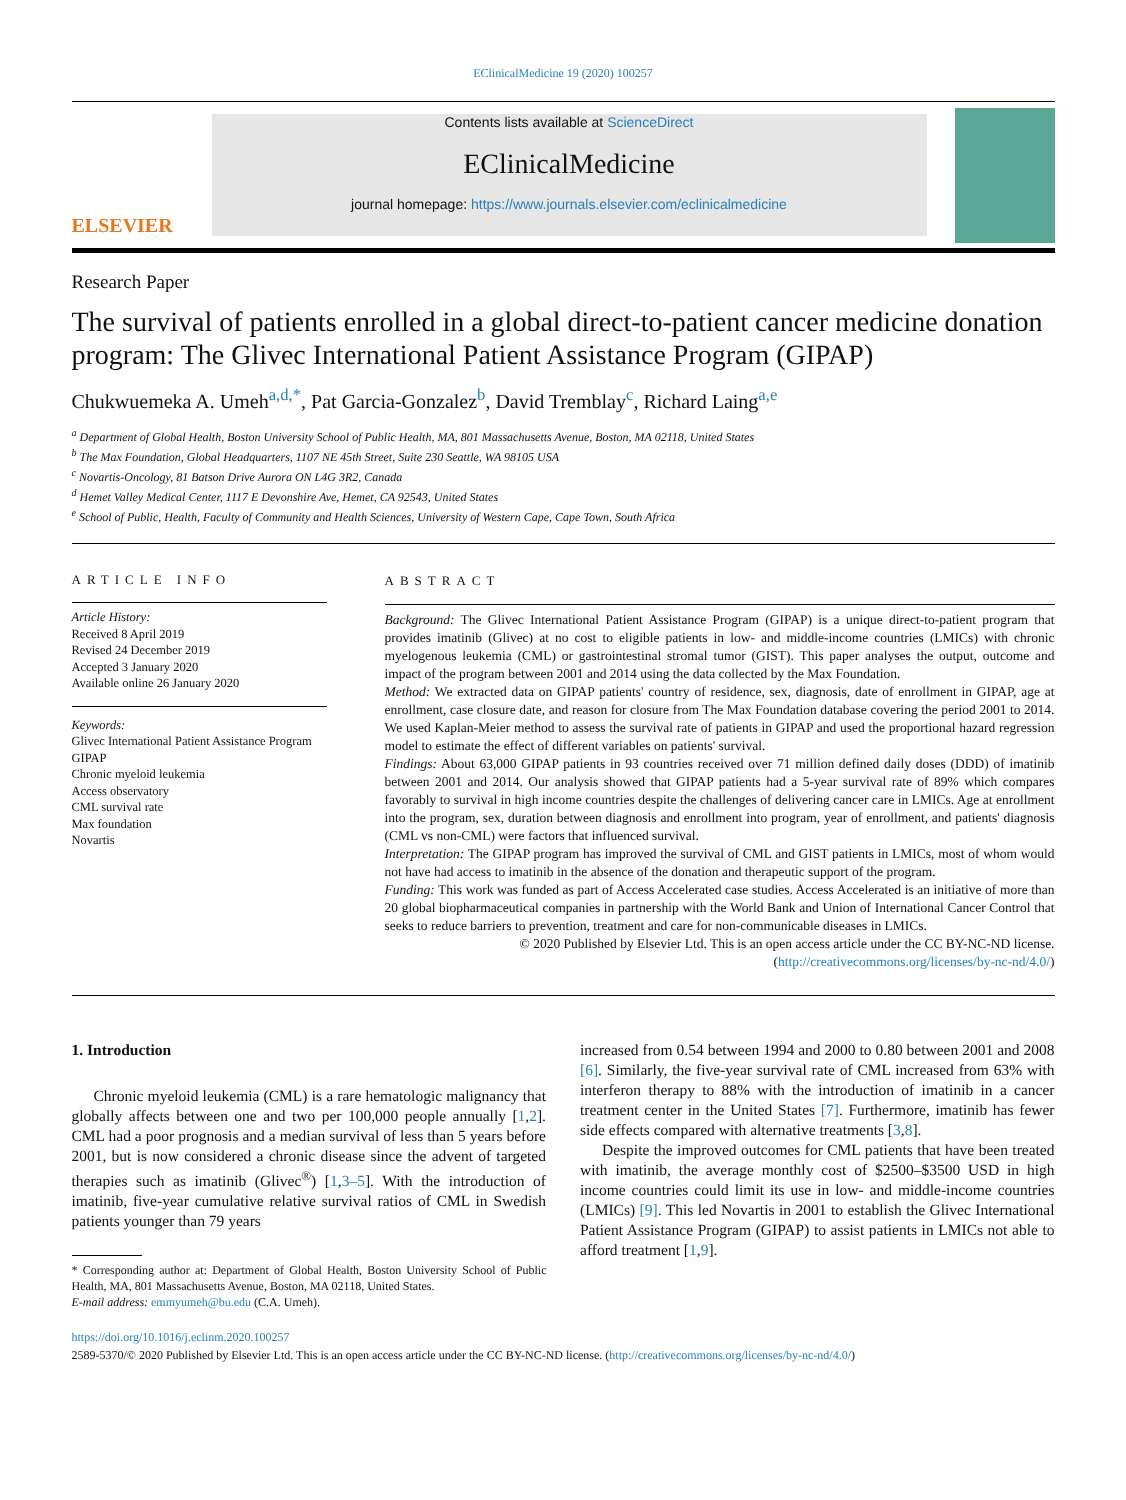EClinicalMedicine 19 (2020) 100257
ELSEVIER
Contents lists available at ScienceDirect
EClinicalMedicine
journal homepage: https://www.journals.elsevier.com/eclinicalmedicine
Research Paper
The survival of patients enrolled in a global direct-to-patient cancer medicine donation program: The Glivec International Patient Assistance Program (GIPAP)
Chukwuemeka A. Umeh<sup>a,d,*</sup>, Pat Garcia-Gonzalez<sup>b</sup>, David Tremblay<sup>c</sup>, Richard Laing<sup>a,e</sup>
<sup>a</sup> Department of Global Health, Boston University School of Public Health, MA, 801 Massachusetts Avenue, Boston, MA 02118, United States
<sup>b</sup> The Max Foundation, Global Headquarters, 1107 NE 45th Street, Suite 230 Seattle, WA 98105 USA
<sup>c</sup> Novartis-Oncology, 81 Batson Drive Aurora ON L4G 3R2, Canada
<sup>d</sup> Hemet Valley Medical Center, 1117 E Devonshire Ave, Hemet, CA 92543, United States
<sup>e</sup> School of Public, Health, Faculty of Community and Health Sciences, University of Western Cape, Cape Town, South Africa
ARTICLE INFO
Article History:
Received 8 April 2019
Revised 24 December 2019
Accepted 3 January 2020
Available online 26 January 2020
Keywords:
Glivec International Patient Assistance Program
GIPAP
Chronic myeloid leukemia
Access observatory
CML survival rate
Max foundation
Novartis
ABSTRACT
Background: The Glivec International Patient Assistance Program (GIPAP) is a unique direct-to-patient program that provides imatinib (Glivec) at no cost to eligible patients in low- and middle-income countries (LMICs) with chronic myelogenous leukemia (CML) or gastrointestinal stromal tumor (GIST). This paper analyses the output, outcome and impact of the program between 2001 and 2014 using the data collected by the Max Foundation.
Method: We extracted data on GIPAP patients' country of residence, sex, diagnosis, date of enrollment in GIPAP, age at enrollment, case closure date, and reason for closure from The Max Foundation database covering the period 2001 to 2014. We used Kaplan-Meier method to assess the survival rate of patients in GIPAP and used the proportional hazard regression model to estimate the effect of different variables on patients' survival.
Findings: About 63,000 GIPAP patients in 93 countries received over 71 million defined daily doses (DDD) of imatinib between 2001 and 2014. Our analysis showed that GIPAP patients had a 5-year survival rate of 89% which compares favorably to survival in high income countries despite the challenges of delivering cancer care in LMICs. Age at enrollment into the program, sex, duration between diagnosis and enrollment into program, year of enrollment, and patients' diagnosis (CML vs non-CML) were factors that influenced survival.
Interpretation: The GIPAP program has improved the survival of CML and GIST patients in LMICs, most of whom would not have had access to imatinib in the absence of the donation and therapeutic support of the program.
Funding: This work was funded as part of Access Accelerated case studies. Access Accelerated is an initiative of more than 20 global biopharmaceutical companies in partnership with the World Bank and Union of International Cancer Control that seeks to reduce barriers to prevention, treatment and care for non-communicable diseases in LMICs.
© 2020 Published by Elsevier Ltd. This is an open access article under the CC BY-NC-ND license.
(http://creativecommons.org/licenses/by-nc-nd/4.0/)
1. Introduction
Chronic myeloid leukemia (CML) is a rare hematologic malignancy that globally affects between one and two per 100,000 people annually [1,2]. CML had a poor prognosis and a median survival of less than 5 years before 2001, but is now considered a chronic disease since the advent of targeted therapies such as imatinib (Glivec<sup>®</sup>) [1,3–5]. With the introduction of imatinib, five-year cumulative relative survival ratios of CML in Swedish patients younger than 79 years
* Corresponding author at: Department of Global Health, Boston University School of Public Health, MA, 801 Massachusetts Avenue, Boston, MA 02118, United States.
E-mail address: emmyumeh@bu.edu (C.A. Umeh).
increased from 0.54 between 1994 and 2000 to 0.80 between 2001 and 2008 [6]. Similarly, the five-year survival rate of CML increased from 63% with interferon therapy to 88% with the introduction of imatinib in a cancer treatment center in the United States [7]. Furthermore, imatinib has fewer side effects compared with alternative treatments [3,8].
Despite the improved outcomes for CML patients that have been treated with imatinib, the average monthly cost of $2500–$3500 USD in high income countries could limit its use in low- and middle-income countries (LMICs) [9]. This led Novartis in 2001 to establish the Glivec International Patient Assistance Program (GIPAP) to assist patients in LMICs not able to afford treatment [1,9].
https://doi.org/10.1016/j.eclinm.2020.100257
2589-5370/© 2020 Published by Elsevier Ltd. This is an open access article under the CC BY-NC-ND license. (http://creativecommons.org/licenses/by-nc-nd/4.0/)